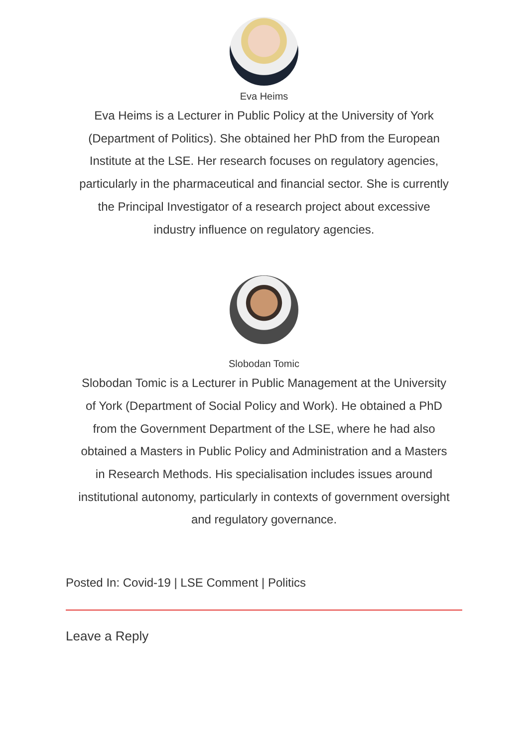Eva Heims
Eva Heims is a Lecturer in Public Policy at the University of York (Department of Politics). She obtained her PhD from the European Institute at the LSE. Her research focuses on regulatory agencies, particularly in the pharmaceutical and financial sector. She is currently the Principal Investigator of a research project about excessive industry influence on regulatory agencies.
Slobodan Tomic
Slobodan Tomic is a Lecturer in Public Management at the University of York (Department of Social Policy and Work). He obtained a PhD from the Government Department of the LSE, where he had also obtained a Masters in Public Policy and Administration and a Masters in Research Methods. His specialisation includes issues around institutional autonomy, particularly in contexts of government oversight and regulatory governance.
Posted In: Covid-19 | LSE Comment | Politics
Leave a Reply